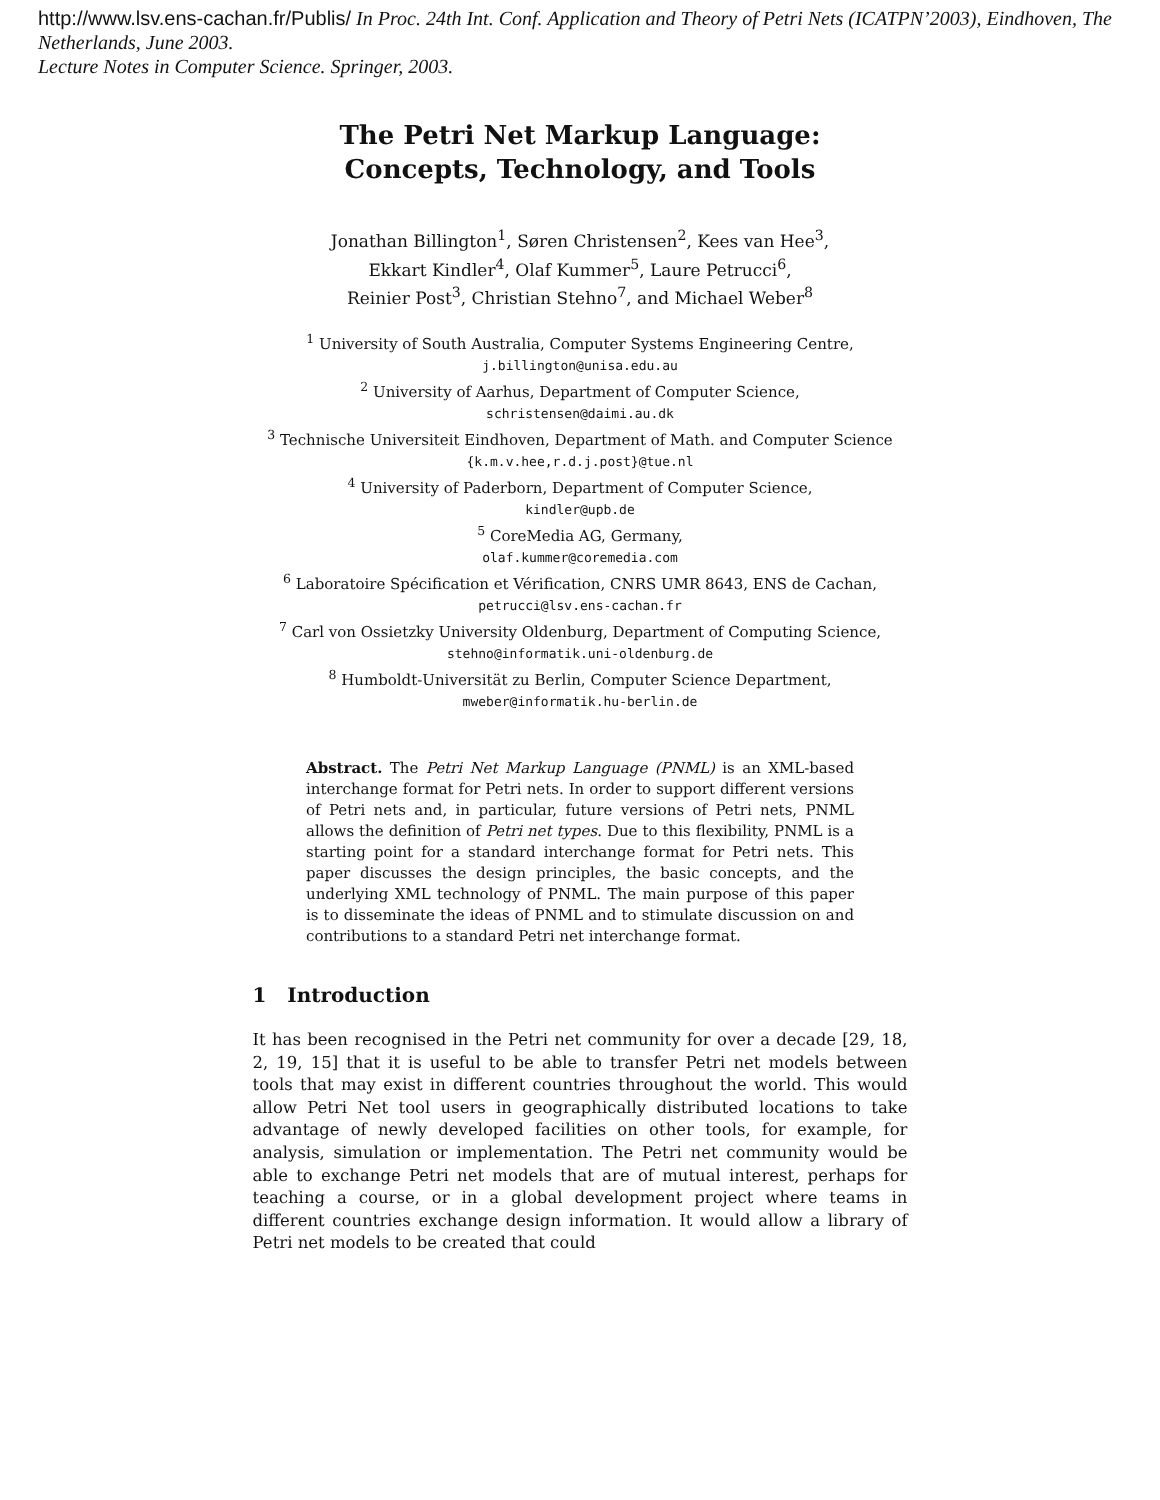http://www.lsv.ens-cachan.fr/Publis/ In Proc. 24th Int. Conf. Application and Theory of Petri Nets (ICATPN’2003), Eindhoven, The Netherlands, June 2003.
Lecture Notes in Computer Science. Springer, 2003.
The Petri Net Markup Language:
Concepts, Technology, and Tools
Jonathan Billington<sup>1</sup>, Søren Christensen<sup>2</sup>, Kees van Hee<sup>3</sup>,
Ekkart Kindler<sup>4</sup>, Olaf Kummer<sup>5</sup>, Laure Petrucci<sup>6</sup>,
Reinier Post<sup>3</sup>, Christian Stehno<sup>7</sup>, and Michael Weber<sup>8</sup>
<sup>1</sup> University of South Australia, Computer Systems Engineering Centre,
j.billington@unisa.edu.au
<sup>2</sup> University of Aarhus, Department of Computer Science,
schristensen@daimi.au.dk
<sup>3</sup> Technische Universiteit Eindhoven, Department of Math. and Computer Science
{k.m.v.hee,r.d.j.post}@tue.nl
<sup>4</sup> University of Paderborn, Department of Computer Science,
kindler@upb.de
<sup>5</sup> CoreMedia AG, Germany,
olaf.kummer@coremedia.com
<sup>6</sup> Laboratoire Spécification et Vérification, CNRS UMR 8643, ENS de Cachan,
petrucci@lsv.ens-cachan.fr
<sup>7</sup> Carl von Ossietzky University Oldenburg, Department of Computing Science,
stehno@informatik.uni-oldenburg.de
<sup>8</sup> Humboldt-Universität zu Berlin, Computer Science Department,
mweber@informatik.hu-berlin.de
Abstract. The Petri Net Markup Language (PNML) is an XML-based interchange format for Petri nets. In order to support different versions of Petri nets and, in particular, future versions of Petri nets, PNML allows the definition of Petri net types. Due to this flexibility, PNML is a starting point for a standard interchange format for Petri nets. This paper discusses the design principles, the basic concepts, and the underlying XML technology of PNML. The main purpose of this paper is to disseminate the ideas of PNML and to stimulate discussion on and contributions to a standard Petri net interchange format.
1 Introduction
It has been recognised in the Petri net community for over a decade [29, 18, 2, 19, 15] that it is useful to be able to transfer Petri net models between tools that may exist in different countries throughout the world. This would allow Petri Net tool users in geographically distributed locations to take advantage of newly developed facilities on other tools, for example, for analysis, simulation or implementation. The Petri net community would be able to exchange Petri net models that are of mutual interest, perhaps for teaching a course, or in a global development project where teams in different countries exchange design information. It would allow a library of Petri net models to be created that could